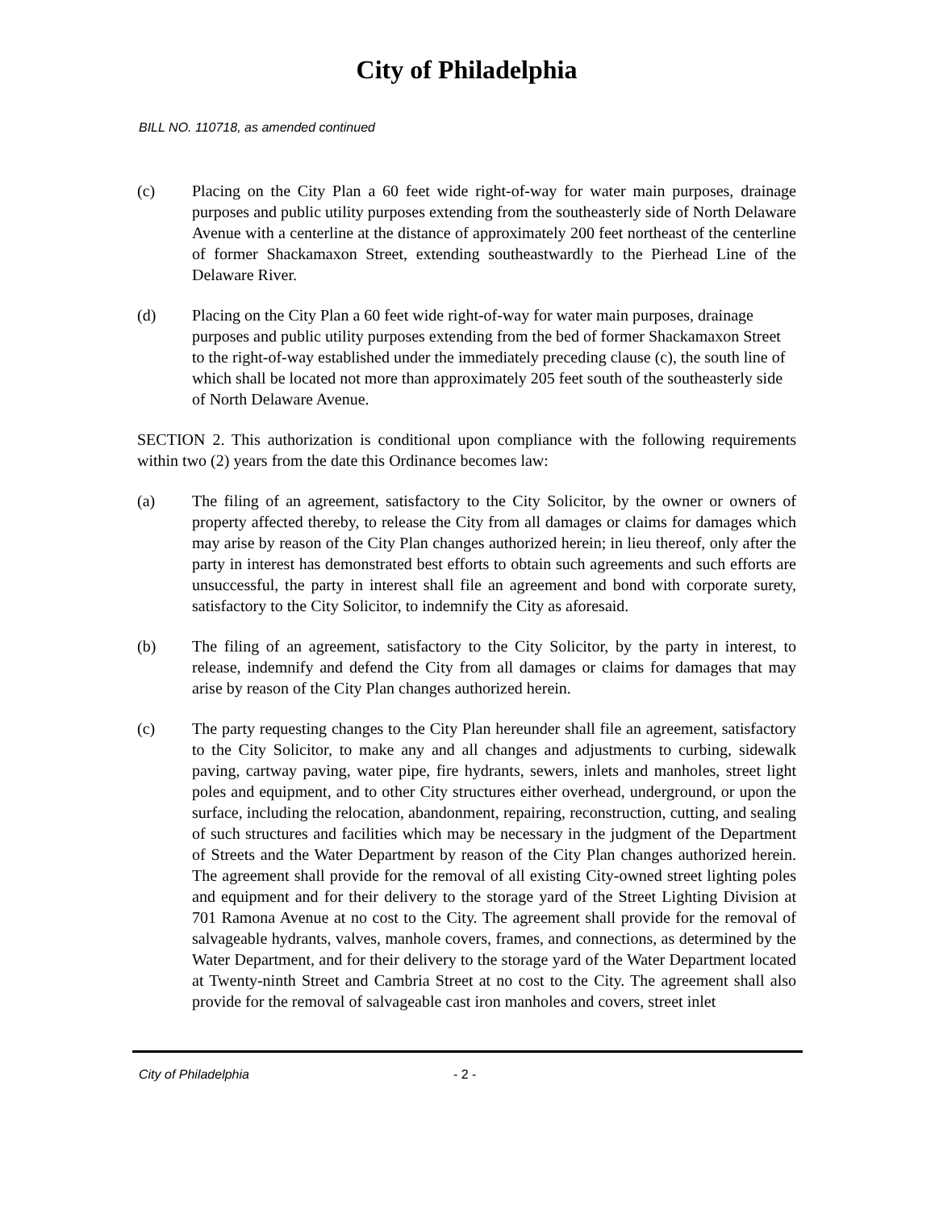City of Philadelphia
BILL NO. 110718, as amended continued
(c) Placing on the City Plan a 60 feet wide right-of-way for water main purposes, drainage purposes and public utility purposes extending from the southeasterly side of North Delaware Avenue with a centerline at the distance of approximately 200 feet northeast of the centerline of former Shackamaxon Street, extending southeastwardly to the Pierhead Line of the Delaware River.
(d) Placing on the City Plan a 60 feet wide right-of-way for water main purposes, drainage purposes and public utility purposes extending from the bed of former Shackamaxon Street to the right-of-way established under the immediately preceding clause (c), the south line of which shall be located not more than approximately 205 feet south of the southeasterly side of North Delaware Avenue.
SECTION 2. This authorization is conditional upon compliance with the following requirements within two (2) years from the date this Ordinance becomes law:
(a) The filing of an agreement, satisfactory to the City Solicitor, by the owner or owners of property affected thereby, to release the City from all damages or claims for damages which may arise by reason of the City Plan changes authorized herein; in lieu thereof, only after the party in interest has demonstrated best efforts to obtain such agreements and such efforts are unsuccessful, the party in interest shall file an agreement and bond with corporate surety, satisfactory to the City Solicitor, to indemnify the City as aforesaid.
(b) The filing of an agreement, satisfactory to the City Solicitor, by the party in interest, to release, indemnify and defend the City from all damages or claims for damages that may arise by reason of the City Plan changes authorized herein.
(c) The party requesting changes to the City Plan hereunder shall file an agreement, satisfactory to the City Solicitor, to make any and all changes and adjustments to curbing, sidewalk paving, cartway paving, water pipe, fire hydrants, sewers, inlets and manholes, street light poles and equipment, and to other City structures either overhead, underground, or upon the surface, including the relocation, abandonment, repairing, reconstruction, cutting, and sealing of such structures and facilities which may be necessary in the judgment of the Department of Streets and the Water Department by reason of the City Plan changes authorized herein. The agreement shall provide for the removal of all existing City-owned street lighting poles and equipment and for their delivery to the storage yard of the Street Lighting Division at 701 Ramona Avenue at no cost to the City. The agreement shall provide for the removal of salvageable hydrants, valves, manhole covers, frames, and connections, as determined by the Water Department, and for their delivery to the storage yard of the Water Department located at Twenty-ninth Street and Cambria Street at no cost to the City. The agreement shall also provide for the removal of salvageable cast iron manholes and covers, street inlet
City of Philadelphia - 2 -